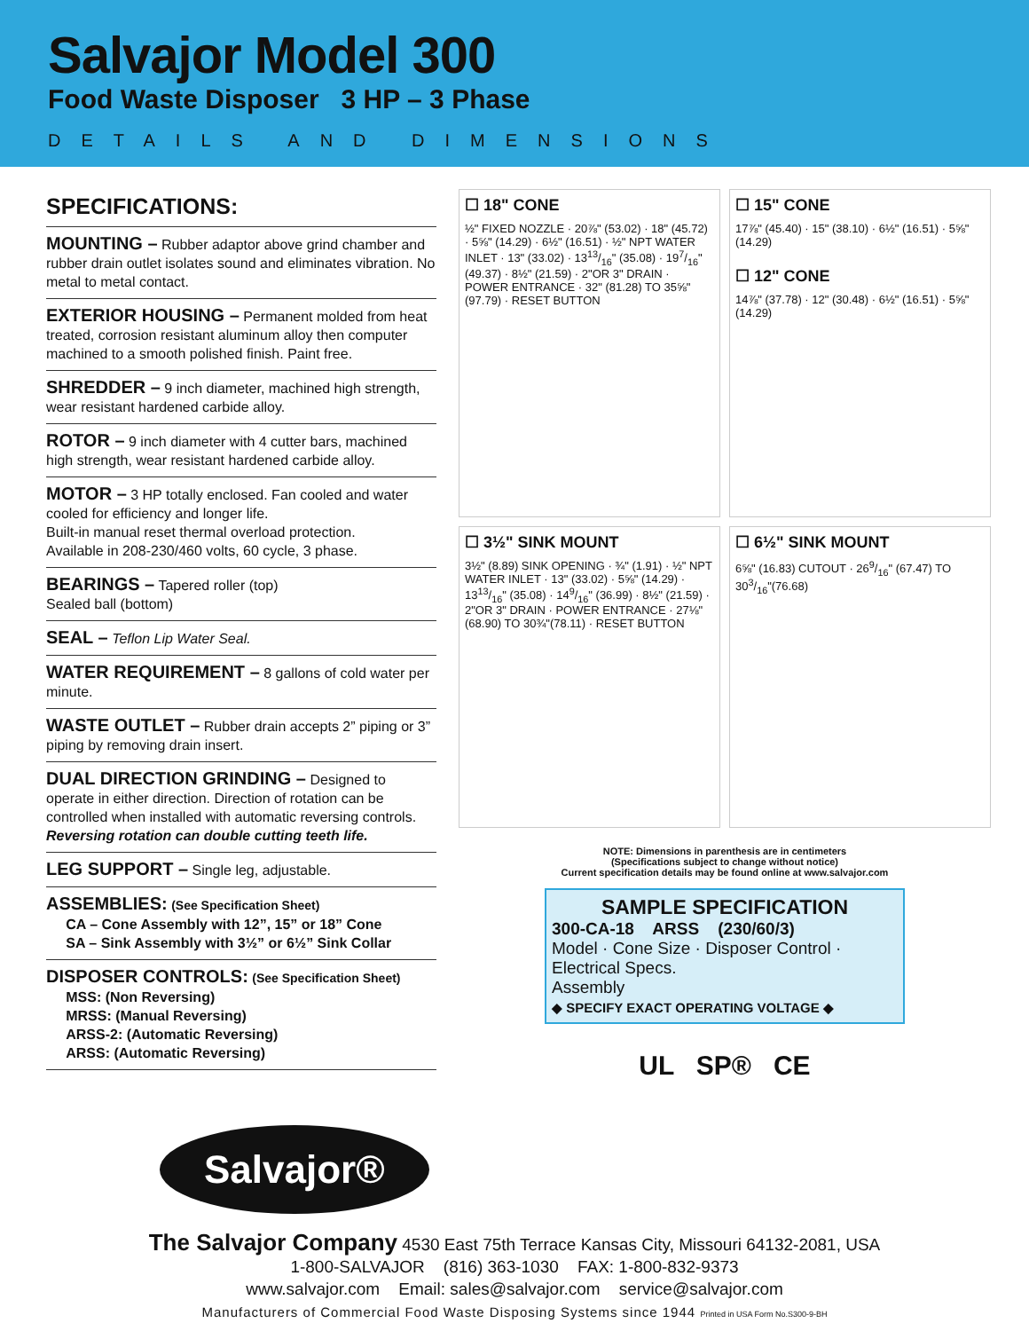Salvajor Model 300
Food Waste Disposer 3 HP – 3 Phase
DETAILS AND DIMENSIONS
SPECIFICATIONS:
MOUNTING – Rubber adaptor above grind chamber and rubber drain outlet isolates sound and eliminates vibration. No metal to metal contact.
EXTERIOR HOUSING – Permanent molded from heat treated, corrosion resistant aluminum alloy then computer machined to a smooth polished finish. Paint free.
SHREDDER – 9 inch diameter, machined high strength, wear resistant hardened carbide alloy.
ROTOR – 9 inch diameter with 4 cutter bars, machined high strength, wear resistant hardened carbide alloy.
MOTOR – 3 HP totally enclosed. Fan cooled and water cooled for efficiency and longer life.
Built-in manual reset thermal overload protection.
Available in 208-230/460 volts, 60 cycle, 3 phase.
BEARINGS – Tapered roller (top)
Sealed ball (bottom)
SEAL – Teflon Lip Water Seal.
WATER REQUIREMENT – 8 gallons of cold water per minute.
WASTE OUTLET – Rubber drain accepts 2” piping or 3” piping by removing drain insert.
DUAL DIRECTION GRINDING – Designed to operate in either direction. Direction of rotation can be controlled when installed with automatic reversing controls. Reversing rotation can double cutting teeth life.
LEG SUPPORT – Single leg, adjustable.
ASSEMBLIES: (See Specification Sheet)
CA – Cone Assembly with 12”, 15” or 18” Cone
SA – Sink Assembly with 3½” or 6½” Sink Collar
DISPOSER CONTROLS: (See Specification Sheet)
MSS: (Non Reversing)
MRSS: (Manual Reversing)
ARSS-2: (Automatic Reversing)
ARSS: (Automatic Reversing)
☐ 18" CONE
½" FIXED NOZZLE · 20⅞" (53.02) · 18" (45.72) · 5⅝" (14.29) · 6½" (16.51) · ½" NPT WATER INLET · 13" (33.02) · 1313/16" (35.08) · 197/16" (49.37) · 8½" (21.59) · 2"OR 3" DRAIN · POWER ENTRANCE · 32" (81.28) TO 35⅝"(97.79) · RESET BUTTON
☐ 15" CONE
17⅞" (45.40) · 15" (38.10) · 6½" (16.51) · 5⅝" (14.29)
☐ 12" CONE
14⅞" (37.78) · 12" (30.48) · 6½" (16.51) · 5⅝" (14.29)
☐ 3½" SINK MOUNT
3½" (8.89) SINK OPENING · ¾" (1.91) · ½" NPT WATER INLET · 13" (33.02) · 5⅝" (14.29) · 1313/16" (35.08) · 149/16" (36.99) · 8½" (21.59) · 2"OR 3" DRAIN · POWER ENTRANCE · 27⅛" (68.90) TO 30¾"(78.11) · RESET BUTTON
☐ 6½" SINK MOUNT
6⅝" (16.83) CUTOUT · 269/16" (67.47) TO 303/16"(76.68)
NOTE: Dimensions in parenthesis are in centimeters
(Specifications subject to change without notice)
Current specification details may be found online at www.salvajor.com
SAMPLE SPECIFICATION
300-CA-18 ARSS (230/60/3)
Model · Cone Size · Disposer Control · Electrical Specs.
Assembly
◆ SPECIFY EXACT OPERATING VOLTAGE ◆
UL SP® CE
Salvajor®
The Salvajor Company 4530 East 75th Terrace Kansas City, Missouri 64132-2081, USA
1-800-SALVAJOR (816) 363-1030 FAX: 1-800-832-9373
www.salvajor.com Email: sales@salvajor.com service@salvajor.com
Manufacturers of Commercial Food Waste Disposing Systems since 1944 Printed in USA Form No.S300-9-BH